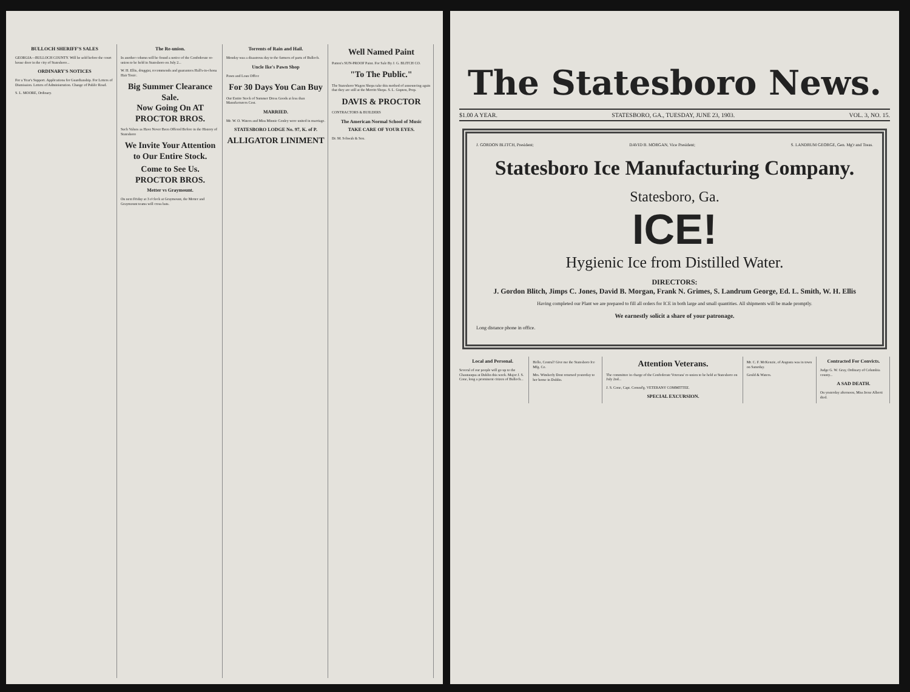BULLOCH SHERIFF'S SALES
GEORGIA—BULLOCH COUNTY. Will be sold before the court house door in the city of Statesboro...
ORDINARY'S NOTICES
For a Year's Support. Applications for Guardianship. For Letters of Dismission. Letters of Administration. Change of Public Road.
S. L. MOORE, Ordinary.
The Re-union.
In another column will be found a notice of the Confederate re-union to be held in Statesboro on July 2...
W. H. Ellis, druggist, recommends and guarantees Hall's-in-chona Hair Tonic.
Big Summer Clearance Sale.
Now Going On AT PROCTOR BROS.
Such Values as Have Never Been Offered Before in the History of Statesboro
We Invite Your Attention to Our Entire Stock.
Come to See Us. PROCTOR BROS.
Metter vs Graymount.
On next Friday at 3 o'clock at Graymount, the Metter and Graymount teams will cross bats.
Torrents of Rain and Hail.
Monday was a disastrous day to the farmers of parts of Bulloch.
Uncle Ike's Pawn Shop
Pawn and Loan Office
For 30 Days You Can Buy
Our Entire Stock of Summer Dress Goods at less than Manufacturers Cost.
MARRIED.
Mr. W. O. Waters and Miss Minnie Conley were united in marriage.
STATESBORO LODGE No. 97, K. of P.
ALLIGATOR LINIMENT
Well Named Paint
Patton's SUN-PROOF Paint. For Sale By J. G. BLITCH CO.
"To The Public."
The Statesboro Wagon Shops take this method of announcing again that they are still at the Merritt Shops. S. L. Gupton, Prop.
DAVIS & PROCTOR
CONTRACTORS & BUILDERS
The American Normal School of Music
TAKE CARE OF YOUR EYES.
Dr. M. Schwab & Son.
The Statesboro News.
$1.00 A YEAR. STATESBORO, GA., TUESDAY, JUNE 23, 1903. VOL. 3, NO. 15.
J. GORDON BLITCH, President; DAVID B. MORGAN, Vice President; S. LANDRUM GEORGE, Gen. Mg'r and Treas.
Statesboro Ice Manufacturing Company.
Statesboro, Ga.
ICE!
Hygienic Ice from Distilled Water.
DIRECTORS:
J. Gordon Blitch, Jimps C. Jones, David B. Morgan, Frank N. Grimes, S. Landrum George, Ed. L. Smith, W. H. Ellis
Having completed our Plant we are prepared to fill all orders for ICE in both large and small quantities. All shipments will be made promptly.
We earnestly solicit a share of your patronage.
Long distance phone in office.
Local and Personal.
Several of our people will go up to the Chautauqua at Dublin this week. Major J. S. Cone, long a prominent citizen of Bulloch...
Hello, Central! Give me the Statesboro Ice Mfg. Co.
Mrs. Wimberly Dent returned yesterday to her home in Dublin.
Attention Veterans.
The committee in charge of the Confederate Veterans' re-union to be held at Statesboro on July 2nd...
J. S. Cone, Capt. Comnd'g. VETERANS' COMMITTEE.
SPECIAL EXCURSION.
Mr. C. F. McKenzie, of Augusta was in town on Saturday.
Gould & Waters.
Contracted For Convicts.
Judge G. W. Gray, Ordinary of Columbia county...
A SAD DEATH.
On yesterday afternoon, Miss Irene Alberti died.